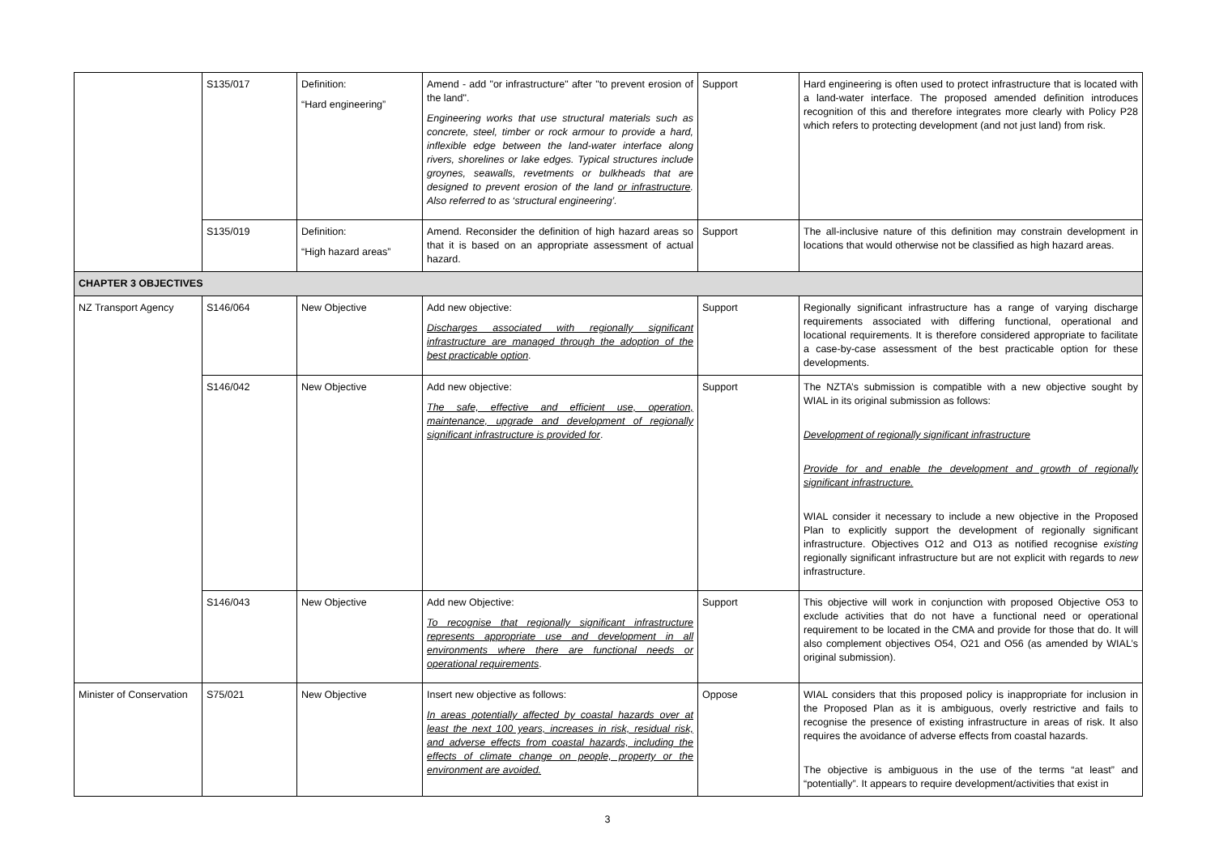| | S135/017 | Definition: “Hard engineering” | Amend - add "or infrastructure" after "to prevent erosion of the land". Engineering works that use structural materials such as concrete, steel, timber or rock armour to provide a hard, inflexible edge between the land-water interface along rivers, shorelines or lake edges. Typical structures include groynes, seawalls, revetments or bulkheads that are designed to prevent erosion of the land or infrastructure . Also referred to as ‘structural engineering’. | Support | Hard engineering is often used to protect infrastructure that is located with a land-water interface. The proposed amended definition introduces recognition of this and therefore integrates more clearly with Policy P28 which refers to protecting development (and not just land) from risk. |
| | S135/019 | Definition: “High hazard areas” | Amend. Reconsider the definition of high hazard areas so that it is based on an appropriate assessment of actual hazard. | Support | The all-inclusive nature of this definition may constrain development in locations that would otherwise not be classified as high hazard areas. |
| CHAPTER 3 OBJECTIVES | | | | | |
| NZ Transport Agency | S146/064 | New Objective | Add new objective: Discharges associated with regionally significant infrastructure are managed through the adoption of the best practicable option . | Support | Regionally significant infrastructure has a range of varying discharge requirements associated with differing functional, operational and locational requirements. It is therefore considered appropriate to facilitate a case-by-case assessment of the best practicable option for these developments. |
| | S146/042 | New Objective | Add new objective: The safe, effective and efficient use, operation, maintenance, upgrade and development of regionally significant infrastructure is provided for . | Support | The NZTA’s submission is compatible with a new objective sought by WIAL in its original submission as follows: Development of regionally significant infrastructure Provide for and enable the development and growth of regionally significant infrastructure. WIAL consider it necessary to include a new objective in the Proposed Plan to explicitly support the development of regionally significant infrastructure. Objectives O12 and O13 as notified recognise existing regionally significant infrastructure but are not explicit with regards to new infrastructure. |
| | S146/043 | New Objective | Add new Objective: To recognise that regionally significant infrastructure represents appropriate use and development in all environments where there are functional needs or operational requirements . | Support | This objective will work in conjunction with proposed Objective O53 to exclude activities that do not have a functional need or operational requirement to be located in the CMA and provide for those that do. It will also complement objectives O54, O21 and O56 (as amended by WIAL’s original submission). |
| Minister of Conservation | S75/021 | New Objective | Insert new objective as follows: In areas potentially affected by coastal hazards over at least the next 100 years, increases in risk, residual risk, and adverse effects from coastal hazards, including the effects of climate change on people, property or the environment are avoided. | Oppose | WIAL considers that this proposed policy is inappropriate for inclusion in the Proposed Plan as it is ambiguous, overly restrictive and fails to recognise the presence of existing infrastructure in areas of risk. It also requires the avoidance of adverse effects from coastal hazards. The objective is ambiguous in the use of the terms “at least” and “potentially”. It appears to require development/activities that exist in |
3